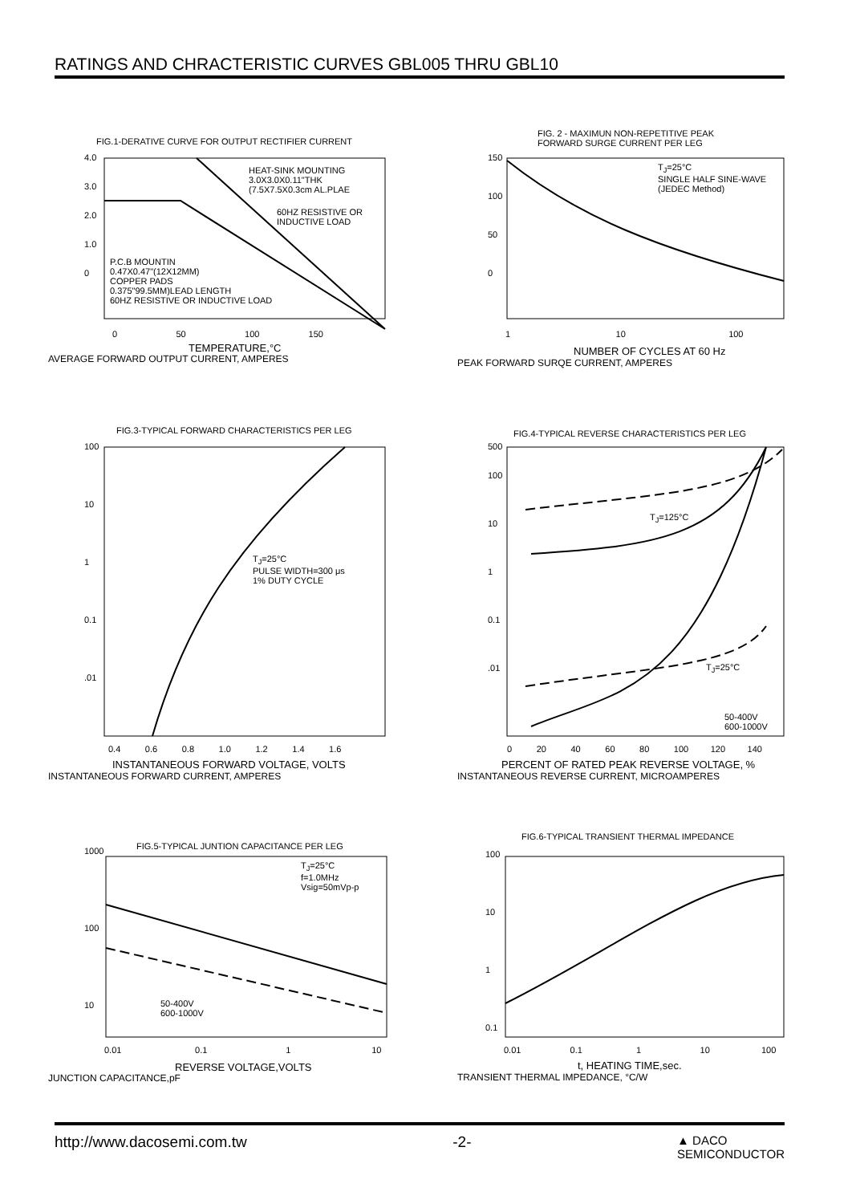RATINGS AND CHRACTERISTIC CURVES GBL005 THRU GBL10
FIG.1-DERATIVE CURVE FOR OUTPUT RECTIFIER CURRENT
HEAT-SINK MOUNTING
3.0X3.0X0.11"THK
(7.5X7.5X0.3cm AL.PLAE
60HZ RESISTIVE OR
INDUCTIVE LOAD
P.C.B MOUNTIN
0.47X0.47"(12X12MM)
COPPER PADS
0.375"99.5MM)LEAD LENGTH
60HZ RESISTIVE OR INDUCTIVE LOAD
4.0
3.0
2.0
1.0
0
0 50 100 150
TEMPERATURE,°C
AVERAGE FORWARD OUTPUT CURRENT, AMPERES
FIG. 2 - MAXIMUN NON-REPETITIVE PEAK
FORWARD SURGE CURRENT PER LEG
T<sub>J</sub>=25°C
SINGLE HALF SINE-WAVE
(JEDEC Method)
150
100
50
0
1 10 100
NUMBER OF CYCLES AT 60 Hz
PEAK FORWARD SURQE CURRENT, AMPERES
FIG.3-TYPICAL FORWARD CHARACTERISTICS PER LEG
T<sub>J</sub>=25°C
PULSE WIDTH=300 μs
1% DUTY CYCLE
100
10
1
0.1
.01
0.4 0.6 0.8 1.0 1.2 1.4 1.6
INSTANTANEOUS FORWARD VOLTAGE, VOLTS
INSTANTANEOUS FORWARD CURRENT, AMPERES
FIG.4-TYPICAL REVERSE CHARACTERISTICS PER LEG
T<sub>J</sub>=125°C
T<sub>J</sub>=25°C
50-400V
600-1000V
500
100
10
1
0.1
.01
0 20 40 60 80 100 120 140
PERCENT OF RATED PEAK REVERSE VOLTAGE, %
INSTANTANEOUS REVERSE CURRENT, MICROAMPERES
FIG.5-TYPICAL JUNTION CAPACITANCE PER LEG
T<sub>J</sub>=25°C
f=1.0MHz
Vsig=50mVp-p
50-400V
600-1000V
1000
100
10
0.01 0.1 1 10
REVERSE VOLTAGE,VOLTS
JUNCTION CAPACITANCE,pF
FIG.6-TYPICAL TRANSIENT THERMAL IMPEDANCE
100
10
1
0.1
0.01 0.1 1 10 100
t, HEATING TIME,sec.
TRANSIENT THERMAL IMPEDANCE, °C/W
http://www.dacosemi.com.tw -2- ▲ DACO
SEMICONDUCTOR